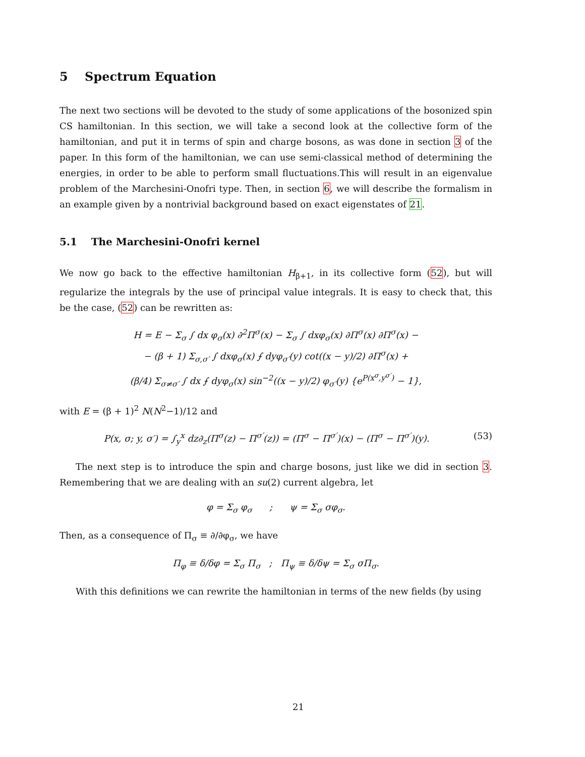5 Spectrum Equation
The next two sections will be devoted to the study of some applications of the bosonized spin CS hamiltonian. In this section, we will take a second look at the collective form of the hamiltonian, and put it in terms of spin and charge bosons, as was done in section 3 of the paper. In this form of the hamiltonian, we can use semi-classical method of determining the energies, in order to be able to perform small fluctuations.This will result in an eigenvalue problem of the Marchesini-Onofri type. Then, in section 6, we will describe the formalism in an example given by a nontrivial background based on exact eigenstates of 21.
5.1 The Marchesini-Onofri kernel
We now go back to the effective hamiltonian H<sub>β+1</sub>, in its collective form (52), but will regularize the integrals by the use of principal value integrals. It is easy to check that, this be the case, (52) can be rewritten as:
H = E − Σ<sub>σ</sub> ∫ dx φ<sub>σ</sub>(x) ∂<sup>2</sup>Π<sup>σ</sup>(x) − Σ<sub>σ</sub> ∫ dxφ<sub>σ</sub>(x) ∂Π<sup>σ</sup>(x) ∂Π<sup>σ</sup>(x) −
− (β + 1) Σ<sub>σ,σ′</sub> ∫ dxφ<sub>σ</sub>(x) ⨍ dyφ<sub>σ′</sub>(y) cot((x − y)/2) ∂Π<sup>σ</sup>(x) +
(β/4) Σ<sub>σ≠σ′</sub> ∫ dx ⨍ dyφ<sub>σ</sub>(x) sin<sup>−2</sup>((x − y)/2) φ<sub>σ′</sub>(y) {e<sup>P(x<sup>σ</sup>,y<sup>σ′</sup>)</sup> − 1},
with E = (β + 1)<sup>2</sup> N(N<sup>2</sup>−1)/12 and
P(x, σ; y, σ′) = ∫<sub>y</sub><sup>x</sup> dz∂<sub>z</sub>(Π<sup>σ</sup>(z) − Π<sup>σ′</sup>(z)) = (Π<sup>σ</sup> − Π<sup>σ′</sup>)(x) − (Π<sup>σ</sup> − Π<sup>σ′</sup>)(y). (53)
The next step is to introduce the spin and charge bosons, just like we did in section 3. Remembering that we are dealing with an su(2) current algebra, let
φ = Σ<sub>σ</sub> φ<sub>σ</sub> ; ψ = Σ<sub>σ</sub> σφ<sub>σ</sub>.
Then, as a consequence of Π<sub>σ</sub> ≡ ∂/∂φ<sub>σ</sub>, we have
Π<sub>φ</sub> ≡ δ/δφ = Σ<sub>σ</sub> Π<sub>σ</sub> ; Π<sub>ψ</sub> ≡ δ/δψ = Σ<sub>σ</sub> σΠ<sub>σ</sub>.
With this definitions we can rewrite the hamiltonian in terms of the new fields (by using
21